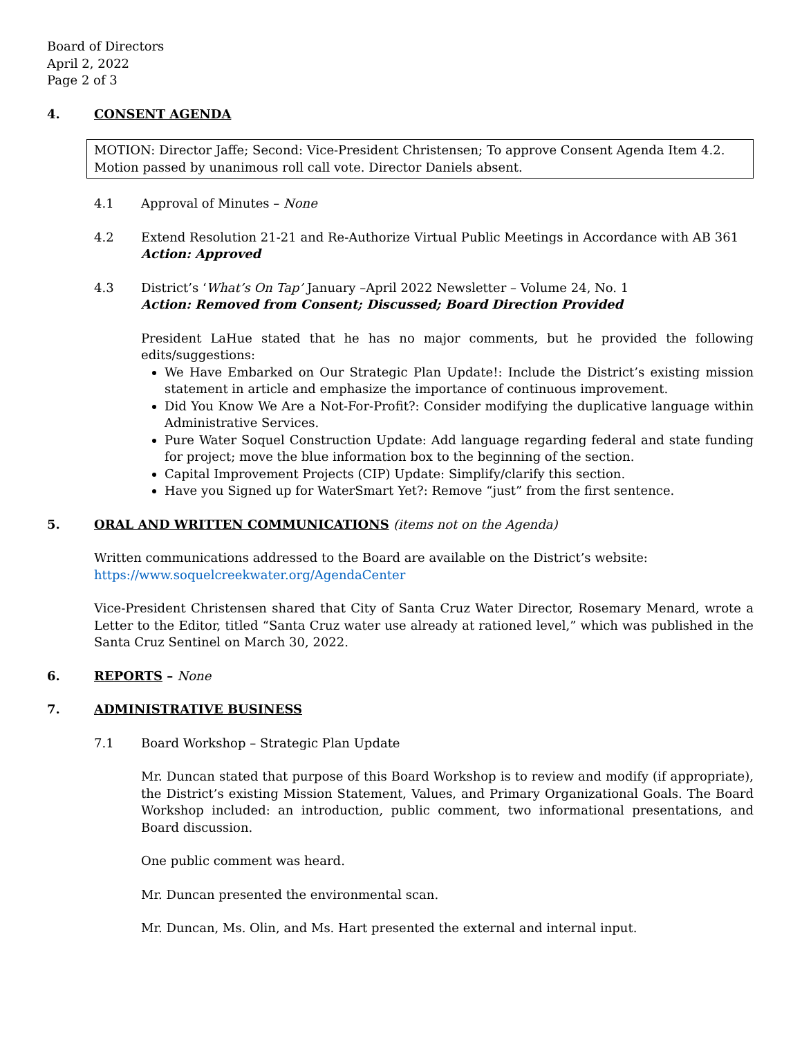Board of Directors
April 2, 2022
Page 2 of 3
4. CONSENT AGENDA
MOTION: Director Jaffe; Second: Vice-President Christensen; To approve Consent Agenda Item 4.2. Motion passed by unanimous roll call vote. Director Daniels absent.
4.1 Approval of Minutes – None
4.2 Extend Resolution 21-21 and Re-Authorize Virtual Public Meetings in Accordance with AB 361
Action: Approved
4.3 District’s ‘What’s On Tap’ January –April 2022 Newsletter – Volume 24, No. 1
Action: Removed from Consent; Discussed; Board Direction Provided
President LaHue stated that he has no major comments, but he provided the following edits/suggestions:
We Have Embarked on Our Strategic Plan Update!: Include the District’s existing mission statement in article and emphasize the importance of continuous improvement.
Did You Know We Are a Not-For-Profit?: Consider modifying the duplicative language within Administrative Services.
Pure Water Soquel Construction Update: Add language regarding federal and state funding for project; move the blue information box to the beginning of the section.
Capital Improvement Projects (CIP) Update: Simplify/clarify this section.
Have you Signed up for WaterSmart Yet?: Remove “just” from the first sentence.
5. ORAL AND WRITTEN COMMUNICATIONS (items not on the Agenda)
Written communications addressed to the Board are available on the District’s website:
https://www.soquelcreekwater.org/AgendaCenter
Vice-President Christensen shared that City of Santa Cruz Water Director, Rosemary Menard, wrote a Letter to the Editor, titled “Santa Cruz water use already at rationed level,” which was published in the Santa Cruz Sentinel on March 30, 2022.
6. REPORTS – None
7. ADMINISTRATIVE BUSINESS
7.1 Board Workshop – Strategic Plan Update
Mr. Duncan stated that purpose of this Board Workshop is to review and modify (if appropriate), the District’s existing Mission Statement, Values, and Primary Organizational Goals. The Board Workshop included: an introduction, public comment, two informational presentations, and Board discussion.
One public comment was heard.
Mr. Duncan presented the environmental scan.
Mr. Duncan, Ms. Olin, and Ms. Hart presented the external and internal input.